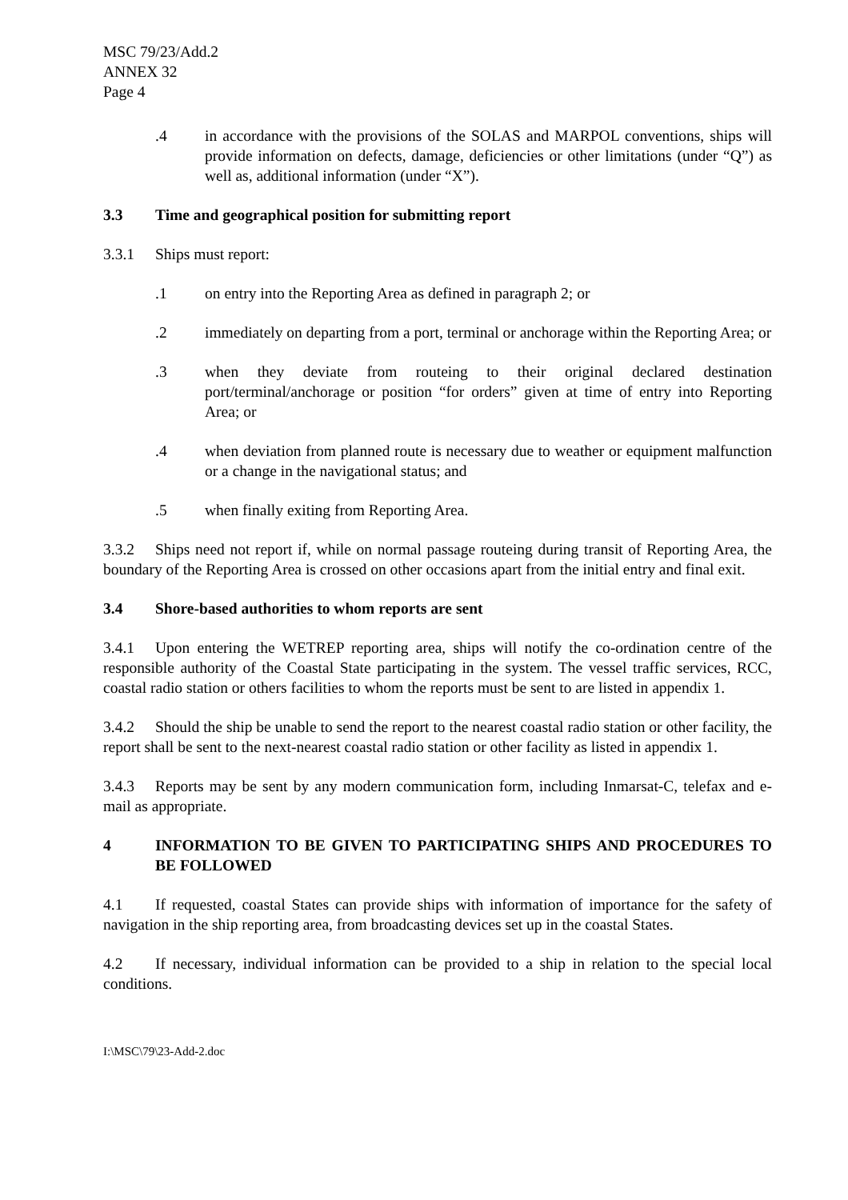MSC 79/23/Add.2
ANNEX 32
Page 4
.4 in accordance with the provisions of the SOLAS and MARPOL conventions, ships will provide information on defects, damage, deficiencies or other limitations (under “Q”) as well as, additional information (under “X”).
3.3 Time and geographical position for submitting report
3.3.1 Ships must report:
.1 on entry into the Reporting Area as defined in paragraph 2; or
.2 immediately on departing from a port, terminal or anchorage within the Reporting Area; or
.3 when they deviate from routeing to their original declared destination port/terminal/anchorage or position “for orders” given at time of entry into Reporting Area; or
.4 when deviation from planned route is necessary due to weather or equipment malfunction or a change in the navigational status; and
.5 when finally exiting from Reporting Area.
3.3.2 Ships need not report if, while on normal passage routeing during transit of Reporting Area, the boundary of the Reporting Area is crossed on other occasions apart from the initial entry and final exit.
3.4 Shore-based authorities to whom reports are sent
3.4.1 Upon entering the WETREP reporting area, ships will notify the co-ordination centre of the responsible authority of the Coastal State participating in the system. The vessel traffic services, RCC, coastal radio station or others facilities to whom the reports must be sent to are listed in appendix 1.
3.4.2 Should the ship be unable to send the report to the nearest coastal radio station or other facility, the report shall be sent to the next-nearest coastal radio station or other facility as listed in appendix 1.
3.4.3 Reports may be sent by any modern communication form, including Inmarsat-C, telefax and e-mail as appropriate.
4 INFORMATION TO BE GIVEN TO PARTICIPATING SHIPS AND PROCEDURES TO BE FOLLOWED
4.1 If requested, coastal States can provide ships with information of importance for the safety of navigation in the ship reporting area, from broadcasting devices set up in the coastal States.
4.2 If necessary, individual information can be provided to a ship in relation to the special local conditions.
I:\MSC\79\23-Add-2.doc